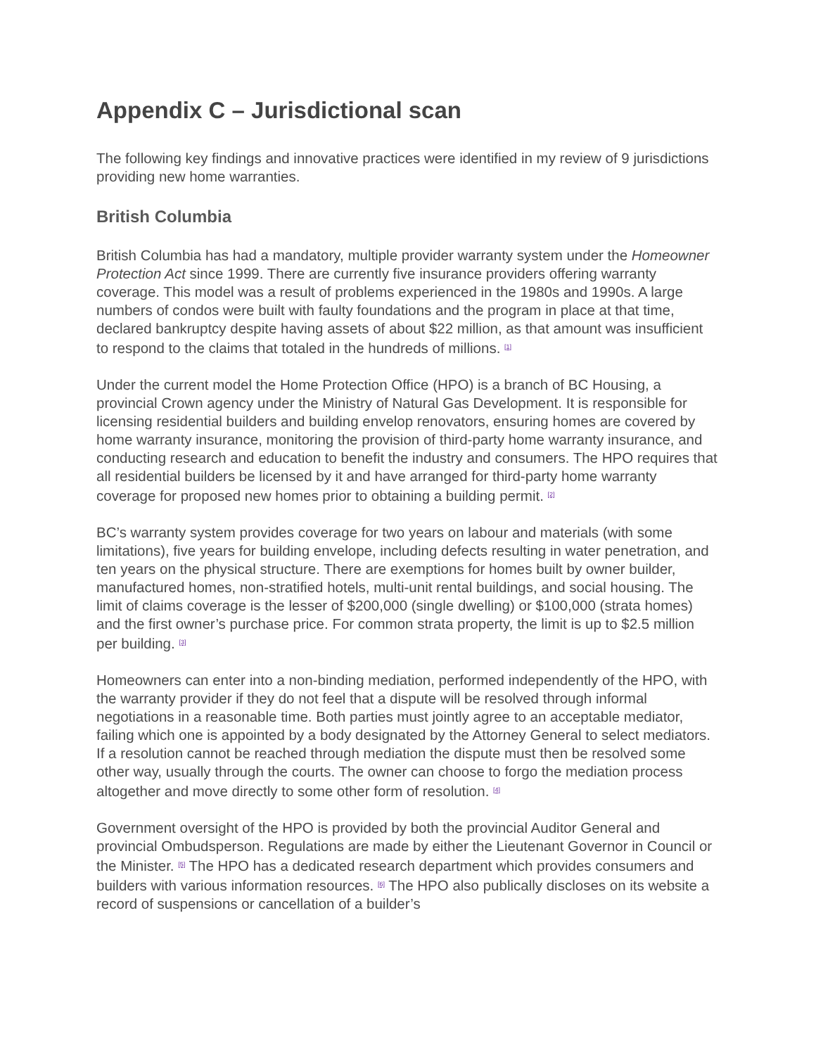Appendix C – Jurisdictional scan
The following key findings and innovative practices were identified in my review of 9 jurisdictions providing new home warranties.
British Columbia
British Columbia has had a mandatory, multiple provider warranty system under the Homeowner Protection Act since 1999. There are currently five insurance providers offering warranty coverage. This model was a result of problems experienced in the 1980s and 1990s. A large numbers of condos were built with faulty foundations and the program in place at that time, declared bankruptcy despite having assets of about $22 million, as that amount was insufficient to respond to the claims that totaled in the hundreds of millions. <sup>[1]</sup>
Under the current model the Home Protection Office (HPO) is a branch of BC Housing, a provincial Crown agency under the Ministry of Natural Gas Development. It is responsible for licensing residential builders and building envelop renovators, ensuring homes are covered by home warranty insurance, monitoring the provision of third-party home warranty insurance, and conducting research and education to benefit the industry and consumers. The HPO requires that all residential builders be licensed by it and have arranged for third-party home warranty coverage for proposed new homes prior to obtaining a building permit. <sup>[2]</sup>
BC’s warranty system provides coverage for two years on labour and materials (with some limitations), five years for building envelope, including defects resulting in water penetration, and ten years on the physical structure. There are exemptions for homes built by owner builder, manufactured homes, non-stratified hotels, multi-unit rental buildings, and social housing. The limit of claims coverage is the lesser of $200,000 (single dwelling) or $100,000 (strata homes) and the first owner’s purchase price. For common strata property, the limit is up to $2.5 million per building. <sup>[3]</sup>
Homeowners can enter into a non-binding mediation, performed independently of the HPO, with the warranty provider if they do not feel that a dispute will be resolved through informal negotiations in a reasonable time. Both parties must jointly agree to an acceptable mediator, failing which one is appointed by a body designated by the Attorney General to select mediators. If a resolution cannot be reached through mediation the dispute must then be resolved some other way, usually through the courts. The owner can choose to forgo the mediation process altogether and move directly to some other form of resolution. <sup>[4]</sup>
Government oversight of the HPO is provided by both the provincial Auditor General and provincial Ombudsperson. Regulations are made by either the Lieutenant Governor in Council or the Minister. <sup>[5]</sup> The HPO has a dedicated research department which provides consumers and builders with various information resources. <sup>[6]</sup> The HPO also publically discloses on its website a record of suspensions or cancellation of a builder’s